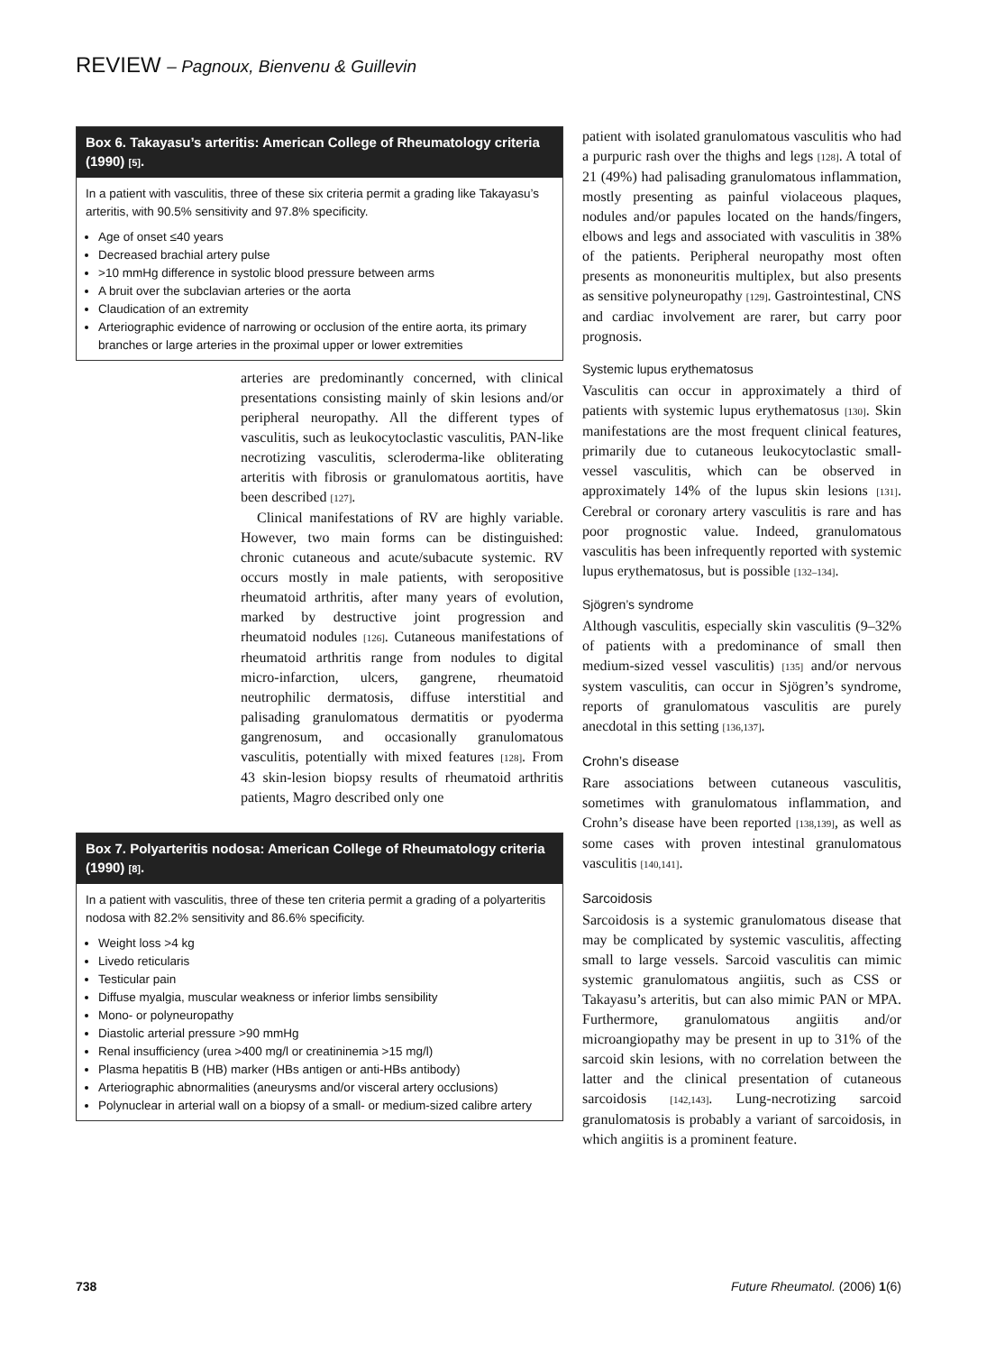REVIEW – Pagnoux, Bienvenu & Guillevin
Box 6. Takayasu’s arteritis: American College of Rheumatology criteria (1990) [5].
In a patient with vasculitis, three of these six criteria permit a grading like Takayasu’s arteritis, with 90.5% sensitivity and 97.8% specificity.
Age of onset ≤40 years
Decreased brachial artery pulse
>10 mmHg difference in systolic blood pressure between arms
A bruit over the subclavian arteries or the aorta
Claudication of an extremity
Arteriographic evidence of narrowing or occlusion of the entire aorta, its primary branches or large arteries in the proximal upper or lower extremities
arteries are predominantly concerned, with clinical presentations consisting mainly of skin lesions and/or peripheral neuropathy. All the different types of vasculitis, such as leukocytoclastic vasculitis, PAN-like necrotizing vasculitis, scleroderma-like obliterating arteritis with fibrosis or granulomatous aortitis, have been described [127].
Clinical manifestations of RV are highly variable. However, two main forms can be distinguished: chronic cutaneous and acute/subacute systemic. RV occurs mostly in male patients, with seropositive rheumatoid arthritis, after many years of evolution, marked by destructive joint progression and rheumatoid nodules [126]. Cutaneous manifestations of rheumatoid arthritis range from nodules to digital micro-infarction, ulcers, gangrene, rheumatoid neutrophilic dermatosis, diffuse interstitial and palisading granulomatous dermatitis or pyoderma gangrenosum, and occasionally granulomatous vasculitis, potentially with mixed features [128]. From 43 skin-lesion biopsy results of rheumatoid arthritis patients, Magro described only one
Box 7. Polyarteritis nodosa: American College of Rheumatology criteria (1990) [8].
In a patient with vasculitis, three of these ten criteria permit a grading of a polyarteritis nodosa with 82.2% sensitivity and 86.6% specificity.
Weight loss >4 kg
Livedo reticularis
Testicular pain
Diffuse myalgia, muscular weakness or inferior limbs sensibility
Mono- or polyneuropathy
Diastolic arterial pressure >90 mmHg
Renal insufficiency (urea >400 mg/l or creatininemia >15 mg/l)
Plasma hepatitis B (HB) marker (HBs antigen or anti-HBs antibody)
Arteriographic abnormalities (aneurysms and/or visceral artery occlusions)
Polynuclear in arterial wall on a biopsy of a small- or medium-sized calibre artery
patient with isolated granulomatous vasculitis who had a purpuric rash over the thighs and legs [128]. A total of 21 (49%) had palisading granulomatous inflammation, mostly presenting as painful violaceous plaques, nodules and/or papules located on the hands/fingers, elbows and legs and associated with vasculitis in 38% of the patients. Peripheral neuropathy most often presents as mononeuritis multiplex, but also presents as sensitive polyneuropathy [129]. Gastrointestinal, CNS and cardiac involvement are rarer, but carry poor prognosis.
Systemic lupus erythematosus
Vasculitis can occur in approximately a third of patients with systemic lupus erythematosus [130]. Skin manifestations are the most frequent clinical features, primarily due to cutaneous leukocytoclastic small-vessel vasculitis, which can be observed in approximately 14% of the lupus skin lesions [131]. Cerebral or coronary artery vasculitis is rare and has poor prognostic value. Indeed, granulomatous vasculitis has been infrequently reported with systemic lupus erythematosus, but is possible [132–134].
Sjögren’s syndrome
Although vasculitis, especially skin vasculitis (9–32% of patients with a predominance of small then medium-sized vessel vasculitis) [135] and/or nervous system vasculitis, can occur in Sjögren’s syndrome, reports of granulomatous vasculitis are purely anecdotal in this setting [136,137].
Crohn’s disease
Rare associations between cutaneous vasculitis, sometimes with granulomatous inflammation, and Crohn’s disease have been reported [138,139], as well as some cases with proven intestinal granulomatous vasculitis [140,141].
Sarcoidosis
Sarcoidosis is a systemic granulomatous disease that may be complicated by systemic vasculitis, affecting small to large vessels. Sarcoid vasculitis can mimic systemic granulomatous angiitis, such as CSS or Takayasu’s arteritis, but can also mimic PAN or MPA. Furthermore, granulomatous angiitis and/or microangiopathy may be present in up to 31% of the sarcoid skin lesions, with no correlation between the latter and the clinical presentation of cutaneous sarcoidosis [142,143]. Lung-necrotizing sarcoid granulomatosis is probably a variant of sarcoidosis, in which angiitis is a prominent feature.
738 Future Rheumatol. (2006) 1(6)